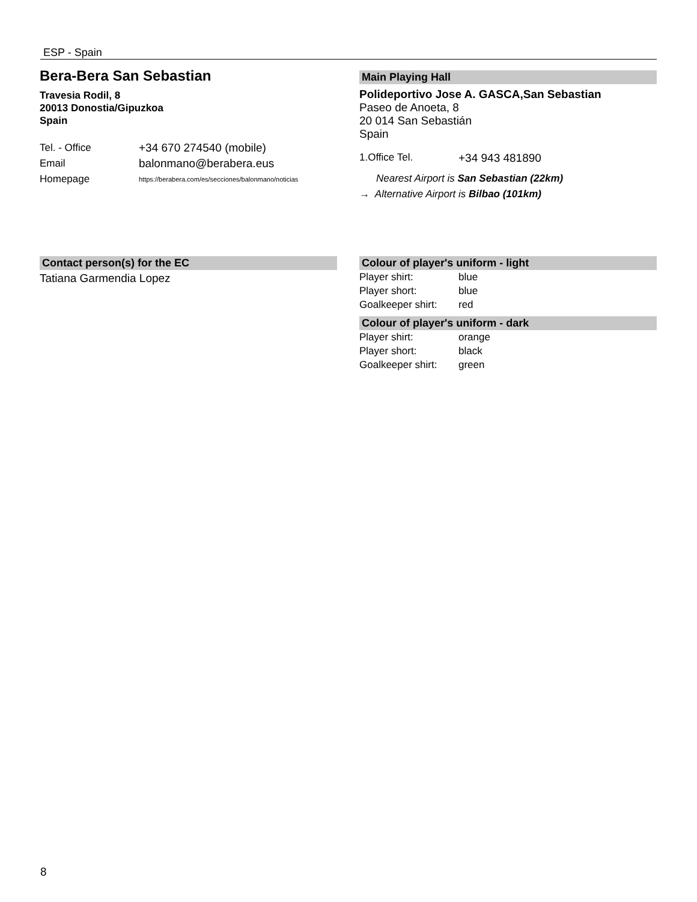ESP - Spain
Bera-Bera San Sebastian
Travesia Rodil, 8
20013 Donostia/Gipuzkoa
Spain
| Tel. - Office | +34 670 274540 (mobile) |
| Email | balonmano@berabera.eus |
| Homepage | https://berabera.com/es/secciones/balonmano/noticias |
Main Playing Hall
Polideportivo Jose A. GASCA,San Sebastian
Paseo de Anoeta, 8
20 014 San Sebastián
Spain
| 1.Office Tel. | +34 943 481890 |
Nearest Airport is San Sebastian (22km)
→ Alternative Airport is Bilbao (101km)
Contact person(s) for the EC
Tatiana Garmendia Lopez
Colour of player's uniform - light
| Player shirt: | blue |
| Player short: | blue |
| Goalkeeper shirt: | red |
Colour of player's uniform - dark
| Player shirt: | orange |
| Player short: | black |
| Goalkeeper shirt: | green |
8